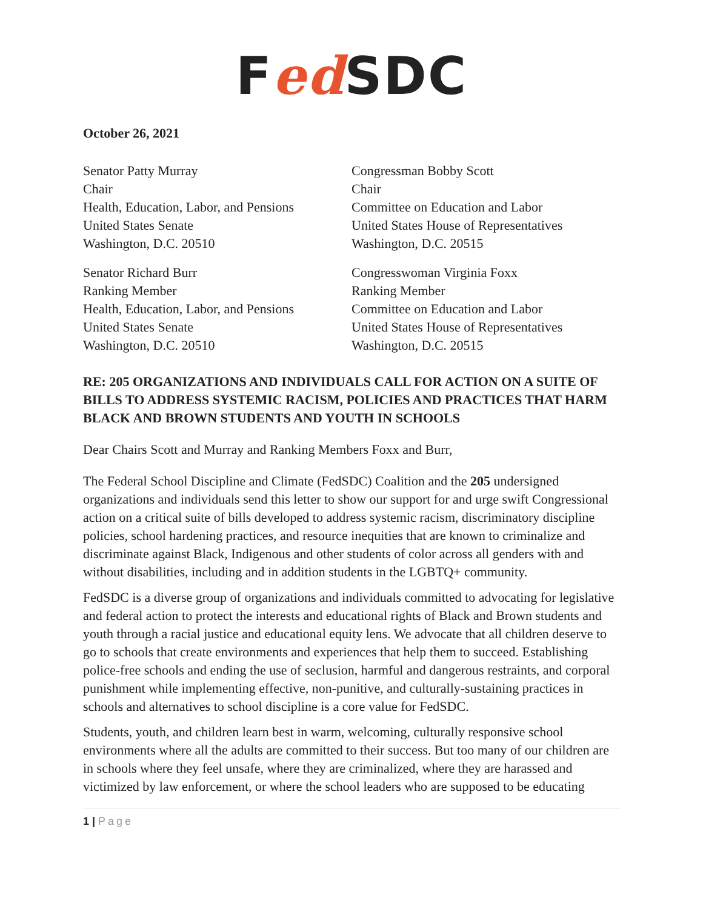Fed SDC
October 26, 2021
Senator Patty Murray
Chair
Health, Education, Labor, and Pensions
United States Senate
Washington, D.C. 20510
Congressman Bobby Scott
Chair
Committee on Education and Labor
United States House of Representatives
Washington, D.C. 20515
Senator Richard Burr
Ranking Member
Health, Education, Labor, and Pensions
United States Senate
Washington, D.C. 20510
Congresswoman Virginia Foxx
Ranking Member
Committee on Education and Labor
United States House of Representatives
Washington, D.C. 20515
RE: 205 ORGANIZATIONS AND INDIVIDUALS CALL FOR ACTION ON A SUITE OF BILLS TO ADDRESS SYSTEMIC RACISM, POLICIES AND PRACTICES THAT HARM BLACK AND BROWN STUDENTS AND YOUTH IN SCHOOLS
Dear Chairs Scott and Murray and Ranking Members Foxx and Burr,
The Federal School Discipline and Climate (FedSDC) Coalition and the 205 undersigned organizations and individuals send this letter to show our support for and urge swift Congressional action on a critical suite of bills developed to address systemic racism, discriminatory discipline policies, school hardening practices, and resource inequities that are known to criminalize and discriminate against Black, Indigenous and other students of color across all genders with and without disabilities, including and in addition students in the LGBTQ+ community.
FedSDC is a diverse group of organizations and individuals committed to advocating for legislative and federal action to protect the interests and educational rights of Black and Brown students and youth through a racial justice and educational equity lens. We advocate that all children deserve to go to schools that create environments and experiences that help them to succeed. Establishing police-free schools and ending the use of seclusion, harmful and dangerous restraints, and corporal punishment while implementing effective, non-punitive, and culturally-sustaining practices in schools and alternatives to school discipline is a core value for FedSDC.
Students, youth, and children learn best in warm, welcoming, culturally responsive school environments where all the adults are committed to their success. But too many of our children are in schools where they feel unsafe, where they are criminalized, where they are harassed and victimized by law enforcement, or where the school leaders who are supposed to be educating
1 | Page